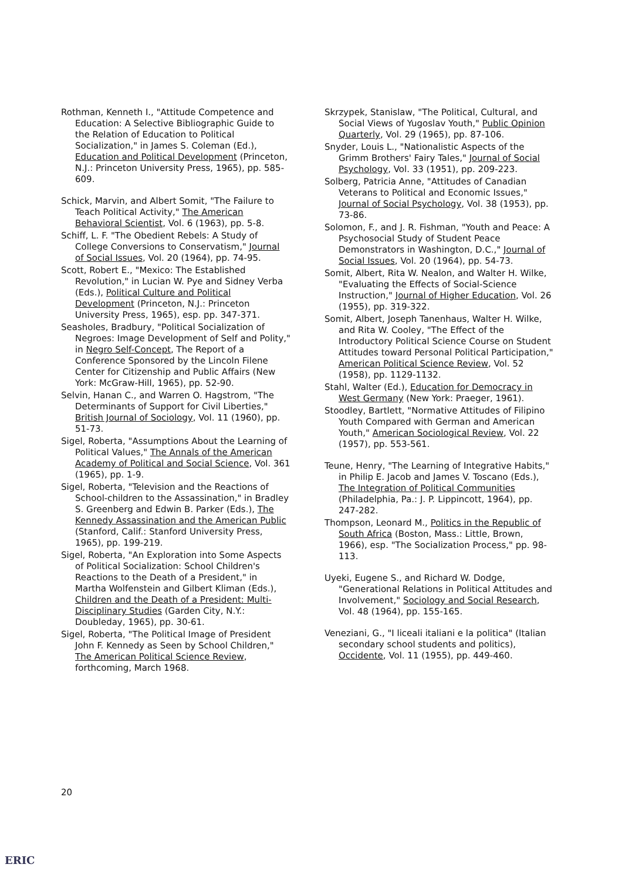Rothman, Kenneth I., "Attitude Competence and Education: A Selective Bibliographic Guide to the Relation of Education to Political Socialization," in James S. Coleman (Ed.), Education and Political Development (Princeton, N.J.: Princeton University Press, 1965), pp. 585-609.
Schick, Marvin, and Albert Somit, "The Failure to Teach Political Activity," The American Behavioral Scientist, Vol. 6 (1963), pp. 5-8.
Schiff, L. F. "The Obedient Rebels: A Study of College Conversions to Conservatism," Journal of Social Issues, Vol. 20 (1964), pp. 74-95.
Scott, Robert E., "Mexico: The Established Revolution," in Lucian W. Pye and Sidney Verba (Eds.), Political Culture and Political Development (Princeton, N.J.: Princeton University Press, 1965), esp. pp. 347-371.
Seasholes, Bradbury, "Political Socialization of Negroes: Image Development of Self and Polity," in Negro Self-Concept, The Report of a Conference Sponsored by the Lincoln Filene Center for Citizenship and Public Affairs (New York: McGraw-Hill, 1965), pp. 52-90.
Selvin, Hanan C., and Warren O. Hagstrom, "The Determinants of Support for Civil Liberties," British Journal of Sociology, Vol. 11 (1960), pp. 51-73.
Sigel, Roberta, "Assumptions About the Learning of Political Values," The Annals of the American Academy of Political and Social Science, Vol. 361 (1965), pp. 1-9.
Sigel, Roberta, "Television and the Reactions of School-children to the Assassination," in Bradley S. Greenberg and Edwin B. Parker (Eds.), The Kennedy Assassination and the American Public (Stanford, Calif.: Stanford University Press, 1965), pp. 199-219.
Sigel, Roberta, "An Exploration into Some Aspects of Political Socialization: School Children's Reactions to the Death of a President," in Martha Wolfenstein and Gilbert Kliman (Eds.), Children and the Death of a President: Multi-Disciplinary Studies (Garden City, N.Y.: Doubleday, 1965), pp. 30-61.
Sigel, Roberta, "The Political Image of President John F. Kennedy as Seen by School Children," The American Political Science Review, forthcoming, March 1968.
Skrzypek, Stanislaw, "The Political, Cultural, and Social Views of Yugoslav Youth," Public Opinion Quarterly, Vol. 29 (1965), pp. 87-106.
Snyder, Louis L., "Nationalistic Aspects of the Grimm Brothers' Fairy Tales," Journal of Social Psychology, Vol. 33 (1951), pp. 209-223.
Solberg, Patricia Anne, "Attitudes of Canadian Veterans to Political and Economic Issues," Journal of Social Psychology, Vol. 38 (1953), pp. 73-86.
Solomon, F., and J. R. Fishman, "Youth and Peace: A Psychosocial Study of Student Peace Demonstrators in Washington, D.C.," Journal of Social Issues, Vol. 20 (1964), pp. 54-73.
Somit, Albert, Rita W. Nealon, and Walter H. Wilke, "Evaluating the Effects of Social-Science Instruction," Journal of Higher Education, Vol. 26 (1955), pp. 319-322.
Somit, Albert, Joseph Tanenhaus, Walter H. Wilke, and Rita W. Cooley, "The Effect of the Introductory Political Science Course on Student Attitudes toward Personal Political Participation," American Political Science Review, Vol. 52 (1958), pp. 1129-1132.
Stahl, Walter (Ed.), Education for Democracy in West Germany (New York: Praeger, 1961).
Stoodley, Bartlett, "Normative Attitudes of Filipino Youth Compared with German and American Youth," American Sociological Review, Vol. 22 (1957), pp. 553-561.
Teune, Henry, "The Learning of Integrative Habits," in Philip E. Jacob and James V. Toscano (Eds.), The Integration of Political Communities (Philadelphia, Pa.: J. P. Lippincott, 1964), pp. 247-282.
Thompson, Leonard M., Politics in the Republic of South Africa (Boston, Mass.: Little, Brown, 1966), esp. "The Socialization Process," pp. 98-113.
Uyeki, Eugene S., and Richard W. Dodge, "Generational Relations in Political Attitudes and Involvement," Sociology and Social Research, Vol. 48 (1964), pp. 155-165.
Veneziani, G., "I liceali italiani e la politica" (Italian secondary school students and politics), Occidente, Vol. 11 (1955), pp. 449-460.
20
ERIC